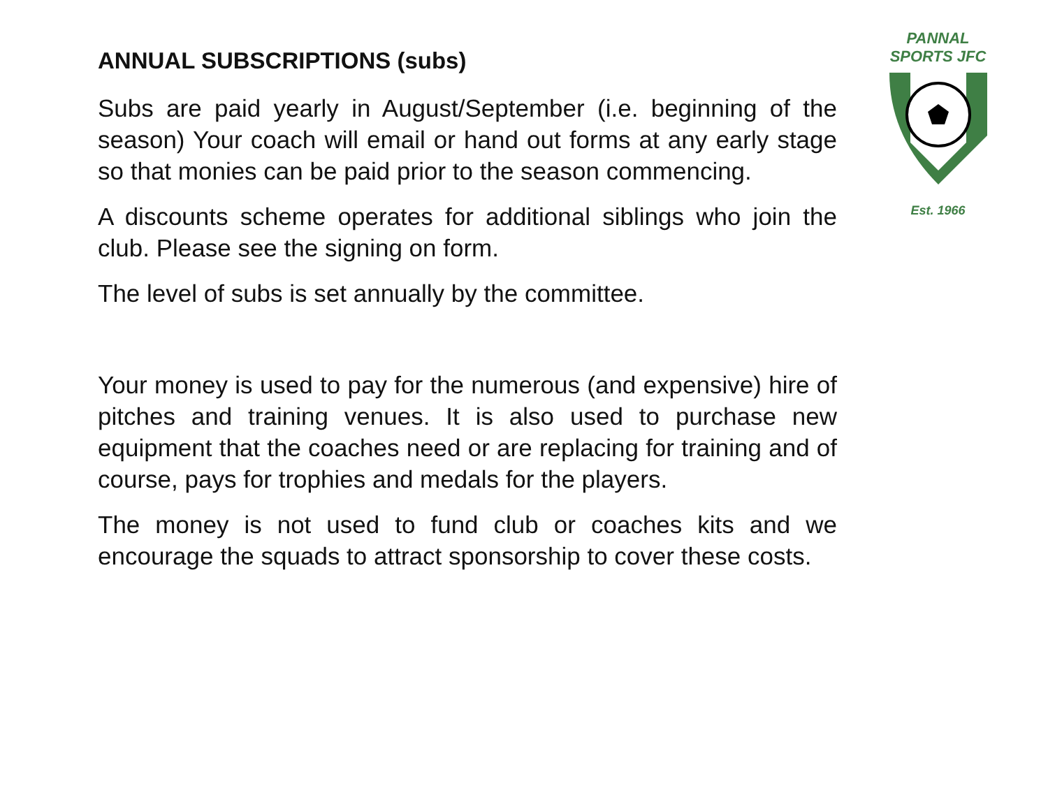ANNUAL SUBSCRIPTIONS (subs)
Subs are paid yearly in August/September (i.e. beginning of the season) Your coach will email or hand out forms at any early stage so that monies can be paid prior to the season commencing.
A discounts scheme operates for additional siblings who join the club. Please see the signing on form.
The level of subs is set annually by the committee.
Your money is used to pay for the numerous (and expensive) hire of pitches and training venues. It is also used to purchase new equipment that the coaches need or are replacing for training and of course, pays for trophies and medals for the players.
The money is not used to fund club or coaches kits and we encourage the squads to attract sponsorship to cover these costs.
PANNAL
SPORTS JFC
Est. 1966